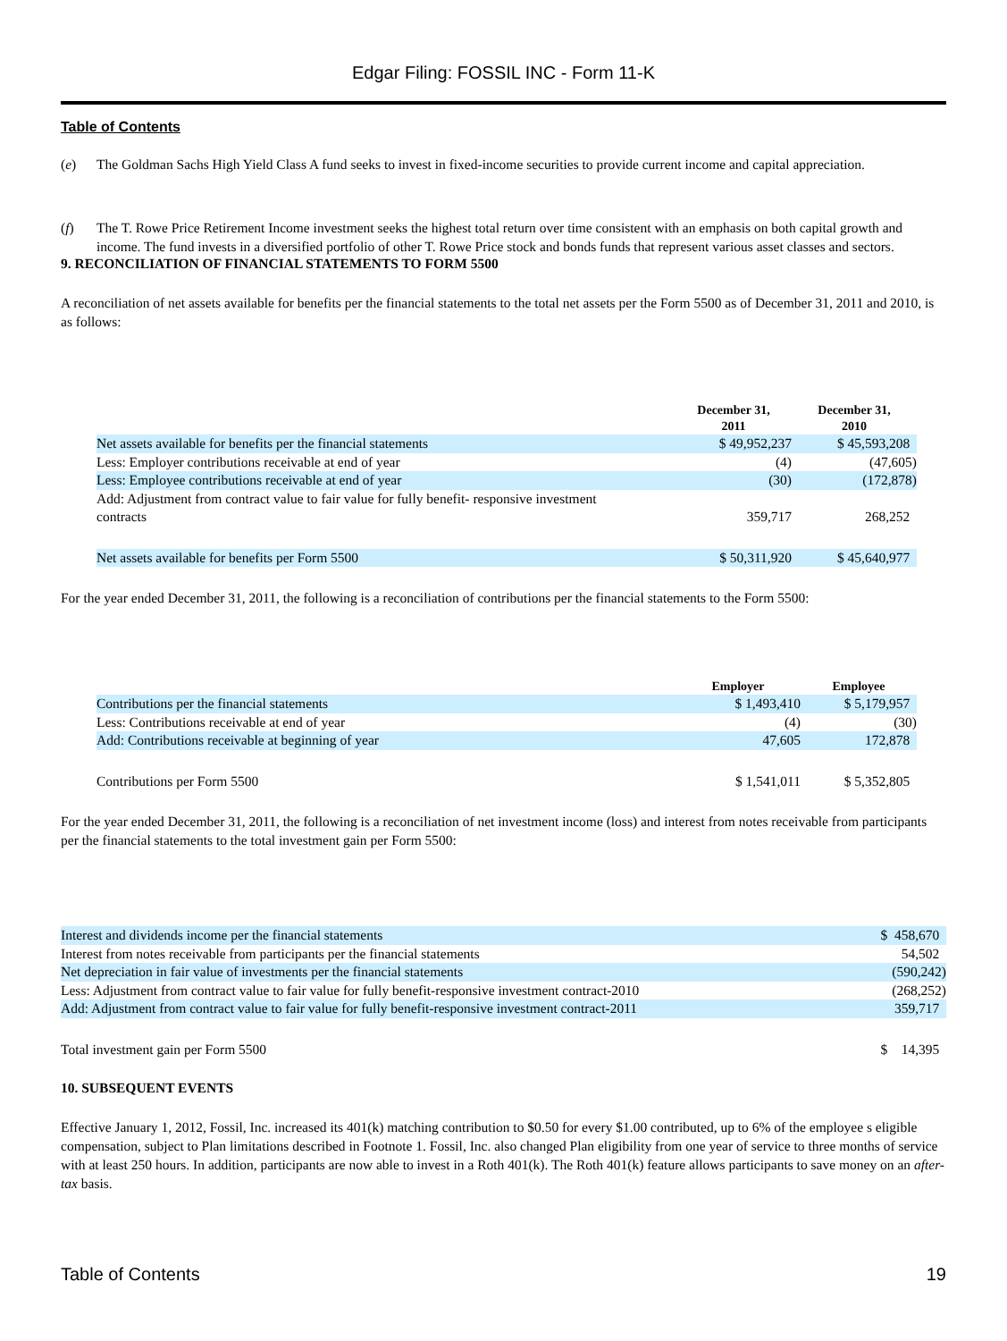Edgar Filing: FOSSIL INC - Form 11-K
Table of Contents
(e) The Goldman Sachs High Yield Class A fund seeks to invest in fixed-income securities to provide current income and capital appreciation.
(f) The T. Rowe Price Retirement Income investment seeks the highest total return over time consistent with an emphasis on both capital growth and income. The fund invests in a diversified portfolio of other T. Rowe Price stock and bonds funds that represent various asset classes and sectors.
9. RECONCILIATION OF FINANCIAL STATEMENTS TO FORM 5500
A reconciliation of net assets available for benefits per the financial statements to the total net assets per the Form 5500 as of December 31, 2011 and 2010, is as follows:
| | December 31, 2011 | December 31, 2010 |
| --- | --- | --- |
| Net assets available for benefits per the financial statements | $ 49,952,237 | $ 45,593,208 |
| Less: Employer contributions receivable at end of year | (4) | (47,605) |
| Less: Employee contributions receivable at end of year | (30) | (172,878) |
| Add: Adjustment from contract value to fair value for fully benefit- responsive investment contracts | 359,717 | 268,252 |
| Net assets available for benefits per Form 5500 | $ 50,311,920 | $ 45,640,977 |
For the year ended December 31, 2011, the following is a reconciliation of contributions per the financial statements to the Form 5500:
| | Employer | Employee |
| --- | --- | --- |
| Contributions per the financial statements | $ 1,493,410 | $ 5,179,957 |
| Less: Contributions receivable at end of year | (4) | (30) |
| Add: Contributions receivable at beginning of year | 47,605 | 172,878 |
| Contributions per Form 5500 | $ 1,541,011 | $ 5,352,805 |
For the year ended December 31, 2011, the following is a reconciliation of net investment income (loss) and interest from notes receivable from participants per the financial statements to the total investment gain per Form 5500:
| Interest and dividends income per the financial statements | $ 458,670 |
| Interest from notes receivable from participants per the financial statements | 54,502 |
| Net depreciation in fair value of investments per the financial statements | (590,242) |
| Less: Adjustment from contract value to fair value for fully benefit-responsive investment contract-2010 | (268,252) |
| Add: Adjustment from contract value to fair value for fully benefit-responsive investment contract-2011 | 359,717 |
| Total investment gain per Form 5500 | $ 14,395 |
10. SUBSEQUENT EVENTS
Effective January 1, 2012, Fossil, Inc. increased its 401(k) matching contribution to $0.50 for every $1.00 contributed, up to 6% of the employee s eligible compensation, subject to Plan limitations described in Footnote 1. Fossil, Inc. also changed Plan eligibility from one year of service to three months of service with at least 250 hours. In addition, participants are now able to invest in a Roth 401(k). The Roth 401(k) feature allows participants to save money on an after-tax basis.
Table of Contents 19